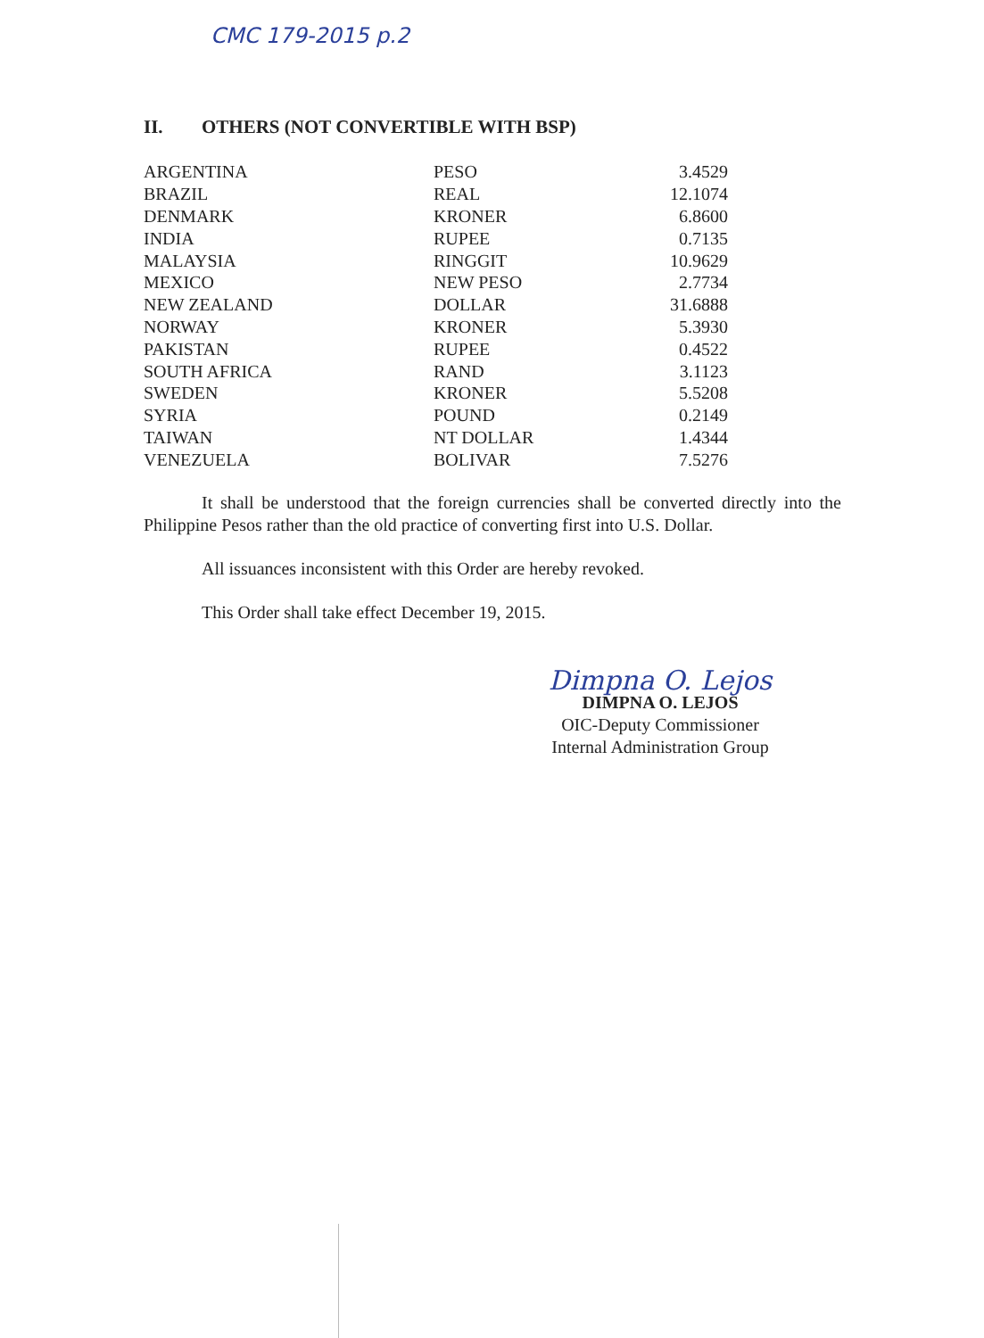CMC 179-2015 p.2
II. OTHERS (NOT CONVERTIBLE WITH BSP)
| ARGENTINA | PESO | 3.4529 |
| BRAZIL | REAL | 12.1074 |
| DENMARK | KRONER | 6.8600 |
| INDIA | RUPEE | 0.7135 |
| MALAYSIA | RINGGIT | 10.9629 |
| MEXICO | NEW PESO | 2.7734 |
| NEW ZEALAND | DOLLAR | 31.6888 |
| NORWAY | KRONER | 5.3930 |
| PAKISTAN | RUPEE | 0.4522 |
| SOUTH AFRICA | RAND | 3.1123 |
| SWEDEN | KRONER | 5.5208 |
| SYRIA | POUND | 0.2149 |
| TAIWAN | NT DOLLAR | 1.4344 |
| VENEZUELA | BOLIVAR | 7.5276 |
It shall be understood that the foreign currencies shall be converted directly into the Philippine Pesos rather than the old practice of converting first into U.S. Dollar.
All issuances inconsistent with this Order are hereby revoked.
This Order shall take effect December 19, 2015.
Dimpna O. Lejos
DIMPNA O. LEJOS
OIC-Deputy Commissioner
Internal Administration Group